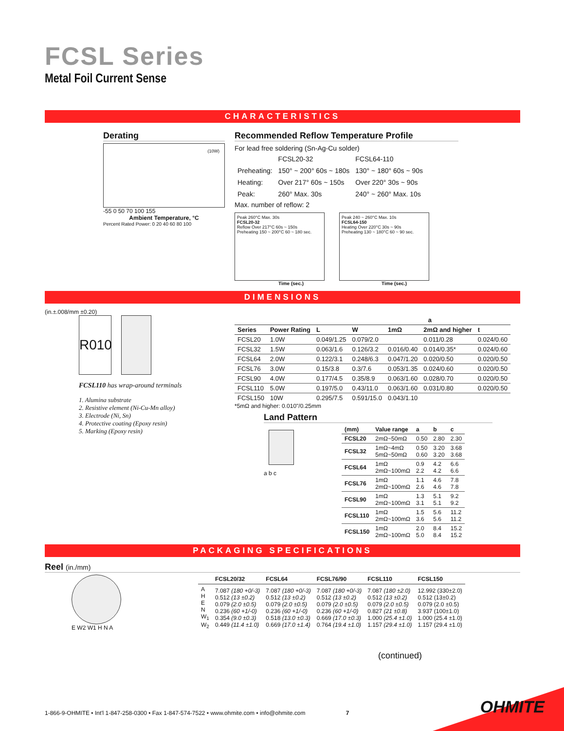FCSL Series
Metal Foil Current Sense
CHARACTERISTICS
Derating
(10W)
-55 0 50 70 100 155
Ambient Temperature, °C
Percent Rated Power: 0 20 40 60 80 100
Recommended Reflow Temperature Profile
For lead free soldering (Sn-Ag-Cu solder)
| | FCSL20-32 | FCSL64-110 |
| Preheating: | 150° ~ 200° 60s ~ 180s | 130° ~ 180° 60s ~ 90s |
| Heating: | Over 217° 60s ~ 150s | Over 220° 30s ~ 90s |
| Peak: | 260° Max. 30s | 240° ~ 260° Max. 10s |
Max. number of reflow: 2
Peak 260°C Max. 30s
FCSL20-32
Reflow Over 217°C 60s ~ 150s
Preheating 150 ~ 200°C 60 ~ 180 sec.
Peak 240 ~ 260°C Max. 10s
FCSL64-150
Heating Over 220°C 30s ~ 90s
Preheating 130 ~ 180°C 60 ~ 90 sec.
Time (sec.) Time (sec.)
DIMENSIONS
(in.±.008/mm ±0.20)
R010
FCSL110 has wrap-around terminals
1. Alumina substrate
2. Resistive element (Ni-Cu-Mn alloy)
3. Electrode (Ni, Sn)
4. Protective coating (Epoxy resin)
5. Marking (Epoxy resin)
| | | | | a | | |
| --- | --- | --- | --- | --- | --- | --- |
| Series | Power Rating | L | W | 1mΩ | 2mΩ and higher | t |
| FCSL20 | 1.0W | 0.049/1.25 | 0.079/2.0 | | 0.011/0.28 | 0.024/0.60 |
| FCSL32 | 1.5W | 0.063/1.6 | 0.126/3.2 | 0.016/0.40 | 0.014/0.35* | 0.024/0.60 |
| FCSL64 | 2.0W | 0.122/3.1 | 0.248/6.3 | 0.047/1.20 | 0.020/0.50 | 0.020/0.50 |
| FCSL76 | 3.0W | 0.15/3.8 | 0.3/7.6 | 0.053/1.35 | 0.024/0.60 | 0.020/0.50 |
| FCSL90 | 4.0W | 0.177/4.5 | 0.35/8.9 | 0.063/1.60 | 0.028/0.70 | 0.020/0.50 |
| FCSL110 | 5.0W | 0.197/5.0 | 0.43/11.0 | 0.063/1.60 | 0.031/0.80 | 0.020/0.50 |
| FCSL150 | 10W | 0.295/7.5 | 0.591/15.0 | 0.043/1.10 | | |
*5mΩ and higher: 0.010"/0.25mm
Land Pattern
a b c
| (mm) | Value range | a | b | c |
| --- | --- | --- | --- | --- |
| FCSL20 | 2mΩ~50mΩ | 0.50 | 2.80 | 2.30 |
| FCSL32 | 1mΩ~4mΩ 5mΩ~50mΩ | 0.50 0.60 | 3.20 3.20 | 3.68 3.68 |
| FCSL64 | 1mΩ 2mΩ~100mΩ | 0.9 2.2 | 4.2 4.2 | 6.6 6.6 |
| FCSL76 | 1mΩ 2mΩ~100mΩ | 1.1 2.6 | 4.6 4.6 | 7.8 7.8 |
| FCSL90 | 1mΩ 2mΩ~100mΩ | 1.3 3.1 | 5.1 5.1 | 9.2 9.2 |
| FCSL110 | 1mΩ 2mΩ~100mΩ | 1.5 3.6 | 5.6 5.6 | 11.2 11.2 |
| FCSL150 | 1mΩ 2mΩ~100mΩ | 2.0 5.0 | 8.4 8.4 | 15.2 15.2 |
PACKAGING SPECIFICATIONS
Reel (in./mm)
E W2 W1 H N A
| | FCSL20/32 | FCSL64 | FCSL76/90 | FCSL110 | FCSL150 |
| --- | --- | --- | --- | --- | --- |
| A H E N W<sub>1</sub> W<sub>2</sub> | 7.087 (180 +0/-3) 0.512 (13 ±0.2) 0.079 (2.0 ±0.5) 0.236 (60 +1/-0) 0.354 (9.0 ±0.3) 0.449 (11.4 ±1.0) | 7.087 (180 +0/-3) 0.512 (13 ±0.2) 0.079 (2.0 ±0.5) 0.236 (60 +1/-0) 0.518 (13.0 ±0.3) 0.669 (17.0 ±1.4) | 7.087 (180 +0/-3) 0.512 (13 ±0.2) 0.079 (2.0 ±0.5) 0.236 (60 +1/-0) 0.669 (17.0 ±0.3) 0.764 (19.4 ±1.0) | 7.087 (180 ±2.0) 0.512 (13 ±0.2) 0.079 (2.0 ±0.5) 0.827 (21 ±0.8) 1.000 (25.4 ±1.0) 1.157 (29.4 ±1.0) | 12.992 (330±2.0) 0.512 (13±0.2) 0.079 (2.0 ±0.5) 3.937 (100±1.0) 1.000 (25.4 ±1.0) 1.157 (29.4 ±1.0) |
(continued)
1-866-9-OHMITE • Int'l 1-847-258-0300 • Fax 1-847-574-7522 • www.ohmite.com • info@ohmite.com 7
OHMITE